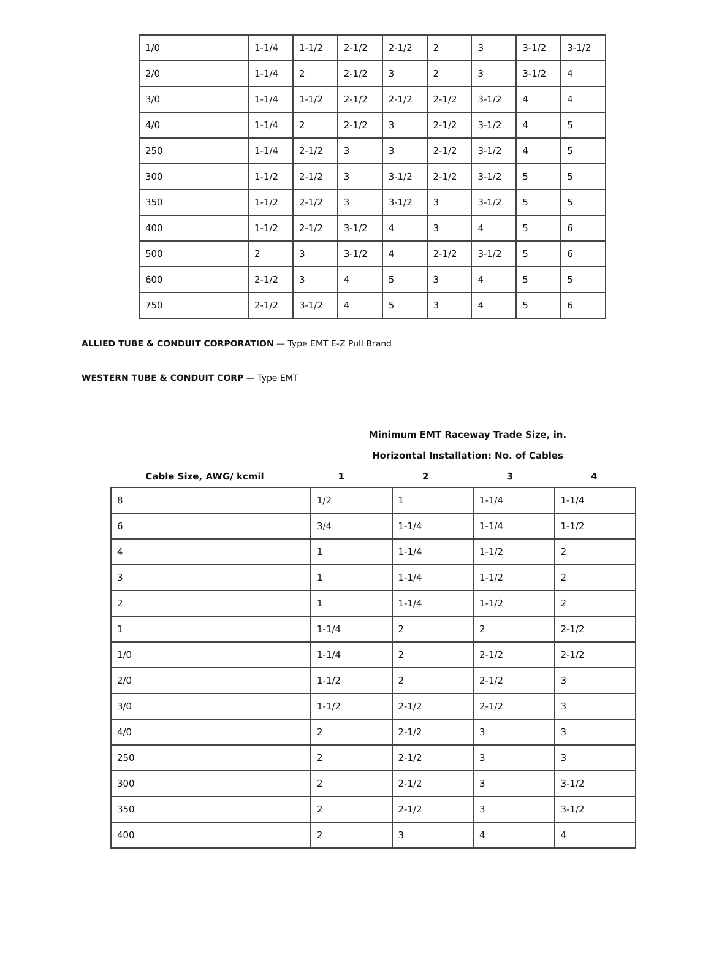| 1/0 | 1-1/4 | 1-1/2 | 2-1/2 | 2-1/2 | 2 | 3 | 3-1/2 | 3-1/2 |
| 2/0 | 1-1/4 | 2 | 2-1/2 | 3 | 2 | 3 | 3-1/2 | 4 |
| 3/0 | 1-1/4 | 1-1/2 | 2-1/2 | 2-1/2 | 2-1/2 | 3-1/2 | 4 | 4 |
| 4/0 | 1-1/4 | 2 | 2-1/2 | 3 | 2-1/2 | 3-1/2 | 4 | 5 |
| 250 | 1-1/4 | 2-1/2 | 3 | 3 | 2-1/2 | 3-1/2 | 4 | 5 |
| 300 | 1-1/2 | 2-1/2 | 3 | 3-1/2 | 2-1/2 | 3-1/2 | 5 | 5 |
| 350 | 1-1/2 | 2-1/2 | 3 | 3-1/2 | 3 | 3-1/2 | 5 | 5 |
| 400 | 1-1/2 | 2-1/2 | 3-1/2 | 4 | 3 | 4 | 5 | 6 |
| 500 | 2 | 3 | 3-1/2 | 4 | 2-1/2 | 3-1/2 | 5 | 6 |
| 600 | 2-1/2 | 3 | 4 | 5 | 3 | 4 | 5 | 5 |
| 750 | 2-1/2 | 3-1/2 | 4 | 5 | 3 | 4 | 5 | 6 |
ALLIED TUBE & CONDUIT CORPORATION — Type EMT E-Z Pull Brand
WESTERN TUBE & CONDUIT CORP — Type EMT
| | Minimum EMT Raceway Trade Size, in. | | | |
| | Horizontal Installation: No. of Cables | | | |
| Cable Size, AWG/ kcmil | 1 | 2 | 3 | 4 |
| 8 | 1/2 | 1 | 1-1/4 | 1-1/4 |
| 6 | 3/4 | 1-1/4 | 1-1/4 | 1-1/2 |
| 4 | 1 | 1-1/4 | 1-1/2 | 2 |
| 3 | 1 | 1-1/4 | 1-1/2 | 2 |
| 2 | 1 | 1-1/4 | 1-1/2 | 2 |
| 1 | 1-1/4 | 2 | 2 | 2-1/2 |
| 1/0 | 1-1/4 | 2 | 2-1/2 | 2-1/2 |
| 2/0 | 1-1/2 | 2 | 2-1/2 | 3 |
| 3/0 | 1-1/2 | 2-1/2 | 2-1/2 | 3 |
| 4/0 | 2 | 2-1/2 | 3 | 3 |
| 250 | 2 | 2-1/2 | 3 | 3 |
| 300 | 2 | 2-1/2 | 3 | 3-1/2 |
| 350 | 2 | 2-1/2 | 3 | 3-1/2 |
| 400 | 2 | 3 | 4 | 4 |